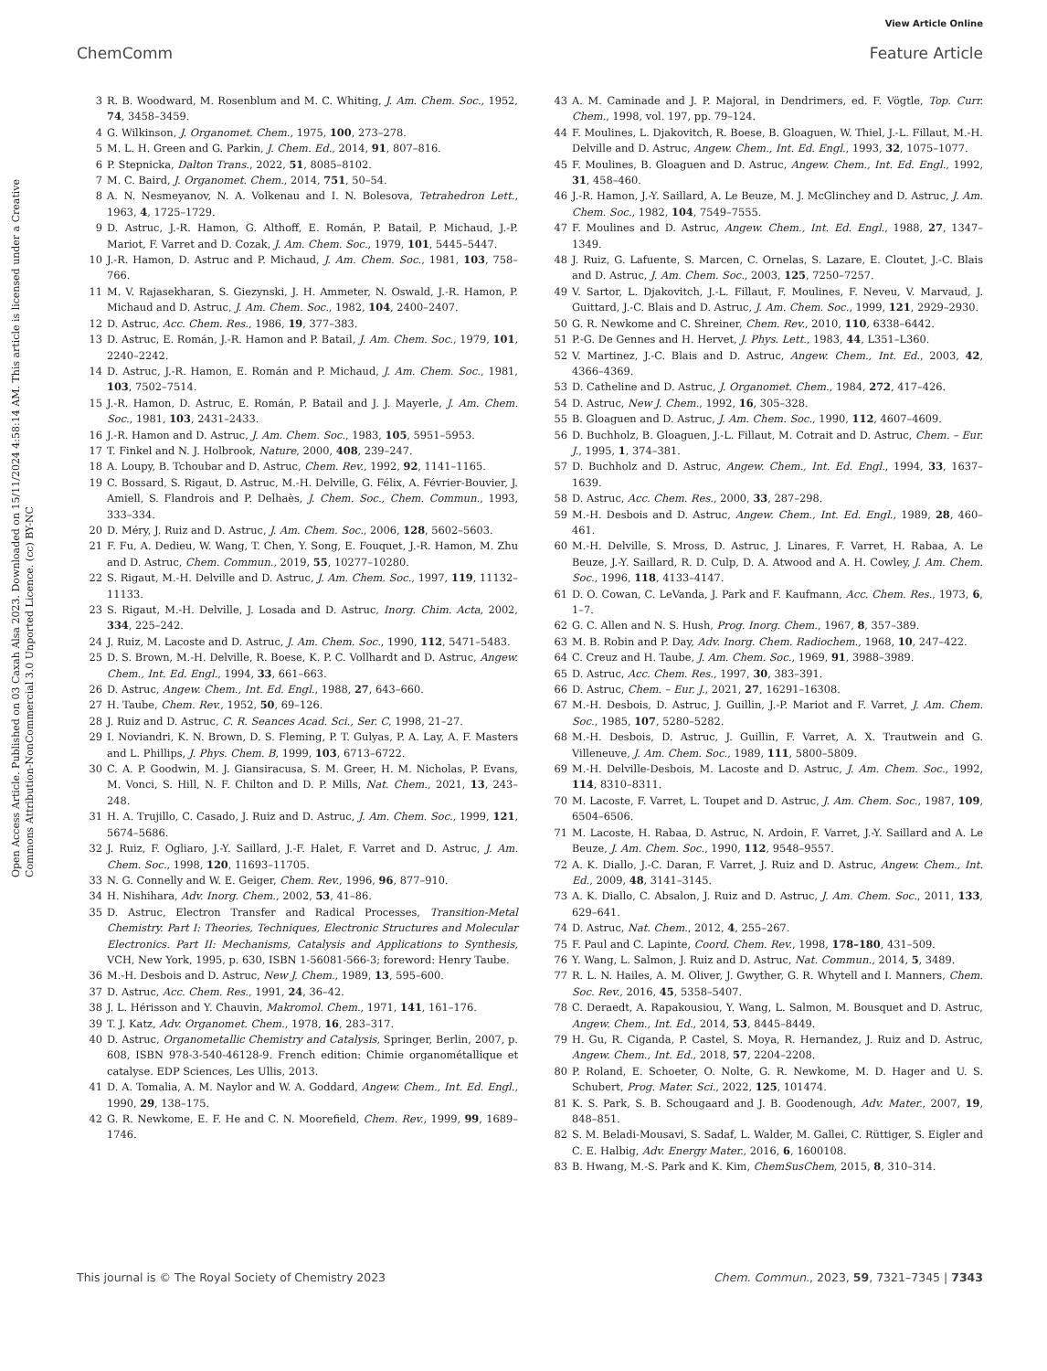View Article Online
ChemComm Feature Article
Open Access Article. Published on 03 Caxah Alsa 2023. Downloaded on 15/11/2024 4:58:14 AM. This article is licensed under a Creative Commons Attribution-NonCommercial 3.0 Unported Licence. (cc) BY-NC
3 R. B. Woodward, M. Rosenblum and M. C. Whiting, J. Am. Chem. Soc., 1952, 74, 3458–3459.
4 G. Wilkinson, J. Organomet. Chem., 1975, 100, 273–278.
5 M. L. H. Green and G. Parkin, J. Chem. Ed., 2014, 91, 807–816.
6 P. Stepnicka, Dalton Trans., 2022, 51, 8085–8102.
7 M. C. Baird, J. Organomet. Chem., 2014, 751, 50–54.
8 A. N. Nesmeyanov, N. A. Volkenau and I. N. Bolesova, Tetrahedron Lett., 1963, 4, 1725–1729.
9 D. Astruc, J.-R. Hamon, G. Althoff, E. Román, P. Batail, P. Michaud, J.-P. Mariot, F. Varret and D. Cozak, J. Am. Chem. Soc., 1979, 101, 5445–5447.
10 J.-R. Hamon, D. Astruc and P. Michaud, J. Am. Chem. Soc., 1981, 103, 758–766.
11 M. V. Rajasekharan, S. Giezynski, J. H. Ammeter, N. Oswald, J.-R. Hamon, P. Michaud and D. Astruc, J. Am. Chem. Soc., 1982, 104, 2400–2407.
12 D. Astruc, Acc. Chem. Res., 1986, 19, 377–383.
13 D. Astruc, E. Román, J.-R. Hamon and P. Batail, J. Am. Chem. Soc., 1979, 101, 2240–2242.
14 D. Astruc, J.-R. Hamon, E. Román and P. Michaud, J. Am. Chem. Soc., 1981, 103, 7502–7514.
15 J.-R. Hamon, D. Astruc, E. Román, P. Batail and J. J. Mayerle, J. Am. Chem. Soc., 1981, 103, 2431–2433.
16 J.-R. Hamon and D. Astruc, J. Am. Chem. Soc., 1983, 105, 5951–5953.
17 T. Finkel and N. J. Holbrook, Nature, 2000, 408, 239–247.
18 A. Loupy, B. Tchoubar and D. Astruc, Chem. Rev., 1992, 92, 1141–1165.
19 C. Bossard, S. Rigaut, D. Astruc, M.-H. Delville, G. Félix, A. Février-Bouvier, J. Amiell, S. Flandrois and P. Delhaès, J. Chem. Soc., Chem. Commun., 1993, 333–334.
20 D. Méry, J. Ruiz and D. Astruc, J. Am. Chem. Soc., 2006, 128, 5602–5603.
21 F. Fu, A. Dedieu, W. Wang, T. Chen, Y. Song, E. Fouquet, J.-R. Hamon, M. Zhu and D. Astruc, Chem. Commun., 2019, 55, 10277–10280.
22 S. Rigaut, M.-H. Delville and D. Astruc, J. Am. Chem. Soc., 1997, 119, 11132–11133.
23 S. Rigaut, M.-H. Delville, J. Losada and D. Astruc, Inorg. Chim. Acta, 2002, 334, 225–242.
24 J. Ruiz, M. Lacoste and D. Astruc, J. Am. Chem. Soc., 1990, 112, 5471–5483.
25 D. S. Brown, M.-H. Delville, R. Boese, K. P. C. Vollhardt and D. Astruc, Angew. Chem., Int. Ed. Engl., 1994, 33, 661–663.
26 D. Astruc, Angew. Chem., Int. Ed. Engl., 1988, 27, 643–660.
27 H. Taube, Chem. Rev., 1952, 50, 69–126.
28 J. Ruiz and D. Astruc, C. R. Seances Acad. Sci., Ser. C, 1998, 21–27.
29 I. Noviandri, K. N. Brown, D. S. Fleming, P. T. Gulyas, P. A. Lay, A. F. Masters and L. Phillips, J. Phys. Chem. B, 1999, 103, 6713–6722.
30 C. A. P. Goodwin, M. J. Giansiracusa, S. M. Greer, H. M. Nicholas, P. Evans, M. Vonci, S. Hill, N. F. Chilton and D. P. Mills, Nat. Chem., 2021, 13, 243–248.
31 H. A. Trujillo, C. Casado, J. Ruiz and D. Astruc, J. Am. Chem. Soc., 1999, 121, 5674–5686.
32 J. Ruiz, F. Ogliaro, J.-Y. Saillard, J.-F. Halet, F. Varret and D. Astruc, J. Am. Chem. Soc., 1998, 120, 11693–11705.
33 N. G. Connelly and W. E. Geiger, Chem. Rev., 1996, 96, 877–910.
34 H. Nishihara, Adv. Inorg. Chem., 2002, 53, 41–86.
35 D. Astruc, Electron Transfer and Radical Processes, Transition-Metal Chemistry. Part I: Theories, Techniques, Electronic Structures and Molecular Electronics. Part II: Mechanisms, Catalysis and Applications to Synthesis, VCH, New York, 1995, p. 630, ISBN 1-56081-566-3; foreword: Henry Taube.
36 M.-H. Desbois and D. Astruc, New J. Chem., 1989, 13, 595–600.
37 D. Astruc, Acc. Chem. Res., 1991, 24, 36–42.
38 J. L. Hérisson and Y. Chauvin, Makromol. Chem., 1971, 141, 161–176.
39 T. J. Katz, Adv. Organomet. Chem., 1978, 16, 283–317.
40 D. Astruc, Organometallic Chemistry and Catalysis, Springer, Berlin, 2007, p. 608, ISBN 978-3-540-46128-9. French edition: Chimie organométallique et catalyse. EDP Sciences, Les Ullis, 2013.
41 D. A. Tomalia, A. M. Naylor and W. A. Goddard, Angew. Chem., Int. Ed. Engl., 1990, 29, 138–175.
42 G. R. Newkome, E. F. He and C. N. Moorefield, Chem. Rev., 1999, 99, 1689–1746.
43 A. M. Caminade and J. P. Majoral, in Dendrimers, ed. F. Vögtle, Top. Curr. Chem., 1998, vol. 197, pp. 79–124.
44 F. Moulines, L. Djakovitch, R. Boese, B. Gloaguen, W. Thiel, J.-L. Fillaut, M.-H. Delville and D. Astruc, Angew. Chem., Int. Ed. Engl., 1993, 32, 1075–1077.
45 F. Moulines, B. Gloaguen and D. Astruc, Angew. Chem., Int. Ed. Engl., 1992, 31, 458–460.
46 J.-R. Hamon, J.-Y. Saillard, A. Le Beuze, M. J. McGlinchey and D. Astruc, J. Am. Chem. Soc., 1982, 104, 7549–7555.
47 F. Moulines and D. Astruc, Angew. Chem., Int. Ed. Engl., 1988, 27, 1347–1349.
48 J. Ruiz, G. Lafuente, S. Marcen, C. Ornelas, S. Lazare, E. Cloutet, J.-C. Blais and D. Astruc, J. Am. Chem. Soc., 2003, 125, 7250–7257.
49 V. Sartor, L. Djakovitch, J.-L. Fillaut, F. Moulines, F. Neveu, V. Marvaud, J. Guittard, J.-C. Blais and D. Astruc, J. Am. Chem. Soc., 1999, 121, 2929–2930.
50 G. R. Newkome and C. Shreiner, Chem. Rev., 2010, 110, 6338–6442.
51 P.-G. De Gennes and H. Hervet, J. Phys. Lett., 1983, 44, L351–L360.
52 V. Martinez, J.-C. Blais and D. Astruc, Angew. Chem., Int. Ed., 2003, 42, 4366–4369.
53 D. Catheline and D. Astruc, J. Organomet. Chem., 1984, 272, 417–426.
54 D. Astruc, New J. Chem., 1992, 16, 305–328.
55 B. Gloaguen and D. Astruc, J. Am. Chem. Soc., 1990, 112, 4607–4609.
56 D. Buchholz, B. Gloaguen, J.-L. Fillaut, M. Cotrait and D. Astruc, Chem. – Eur. J., 1995, 1, 374–381.
57 D. Buchholz and D. Astruc, Angew. Chem., Int. Ed. Engl., 1994, 33, 1637–1639.
58 D. Astruc, Acc. Chem. Res., 2000, 33, 287–298.
59 M.-H. Desbois and D. Astruc, Angew. Chem., Int. Ed. Engl., 1989, 28, 460–461.
60 M.-H. Delville, S. Mross, D. Astruc, J. Linares, F. Varret, H. Rabaa, A. Le Beuze, J.-Y. Saillard, R. D. Culp, D. A. Atwood and A. H. Cowley, J. Am. Chem. Soc., 1996, 118, 4133–4147.
61 D. O. Cowan, C. LeVanda, J. Park and F. Kaufmann, Acc. Chem. Res., 1973, 6, 1–7.
62 G. C. Allen and N. S. Hush, Prog. Inorg. Chem., 1967, 8, 357–389.
63 M. B. Robin and P. Day, Adv. Inorg. Chem. Radiochem., 1968, 10, 247–422.
64 C. Creuz and H. Taube, J. Am. Chem. Soc., 1969, 91, 3988–3989.
65 D. Astruc, Acc. Chem. Res., 1997, 30, 383–391.
66 D. Astruc, Chem. – Eur. J., 2021, 27, 16291–16308.
67 M.-H. Desbois, D. Astruc, J. Guillin, J.-P. Mariot and F. Varret, J. Am. Chem. Soc., 1985, 107, 5280–5282.
68 M.-H. Desbois, D. Astruc, J. Guillin, F. Varret, A. X. Trautwein and G. Villeneuve, J. Am. Chem. Soc., 1989, 111, 5800–5809.
69 M.-H. Delville-Desbois, M. Lacoste and D. Astruc, J. Am. Chem. Soc., 1992, 114, 8310–8311.
70 M. Lacoste, F. Varret, L. Toupet and D. Astruc, J. Am. Chem. Soc., 1987, 109, 6504–6506.
71 M. Lacoste, H. Rabaa, D. Astruc, N. Ardoin, F. Varret, J.-Y. Saillard and A. Le Beuze, J. Am. Chem. Soc., 1990, 112, 9548–9557.
72 A. K. Diallo, J.-C. Daran, F. Varret, J. Ruiz and D. Astruc, Angew. Chem., Int. Ed., 2009, 48, 3141–3145.
73 A. K. Diallo, C. Absalon, J. Ruiz and D. Astruc, J. Am. Chem. Soc., 2011, 133, 629–641.
74 D. Astruc, Nat. Chem., 2012, 4, 255–267.
75 F. Paul and C. Lapinte, Coord. Chem. Rev., 1998, 178–180, 431–509.
76 Y. Wang, L. Salmon, J. Ruiz and D. Astruc, Nat. Commun., 2014, 5, 3489.
77 R. L. N. Hailes, A. M. Oliver, J. Gwyther, G. R. Whytell and I. Manners, Chem. Soc. Rev., 2016, 45, 5358–5407.
78 C. Deraedt, A. Rapakousiou, Y. Wang, L. Salmon, M. Bousquet and D. Astruc, Angew. Chem., Int. Ed., 2014, 53, 8445–8449.
79 H. Gu, R. Ciganda, P. Castel, S. Moya, R. Hernandez, J. Ruiz and D. Astruc, Angew. Chem., Int. Ed., 2018, 57, 2204–2208.
80 P. Roland, E. Schoeter, O. Nolte, G. R. Newkome, M. D. Hager and U. S. Schubert, Prog. Mater. Sci., 2022, 125, 101474.
81 K. S. Park, S. B. Schougaard and J. B. Goodenough, Adv. Mater., 2007, 19, 848–851.
82 S. M. Beladi-Mousavi, S. Sadaf, L. Walder, M. Gallei, C. Rüttiger, S. Eigler and C. E. Halbig, Adv. Energy Mater., 2016, 6, 1600108.
83 B. Hwang, M.-S. Park and K. Kim, ChemSusChem, 2015, 8, 310–314.
This journal is © The Royal Society of Chemistry 2023 Chem. Commun., 2023, 59, 7321–7345 | 7343